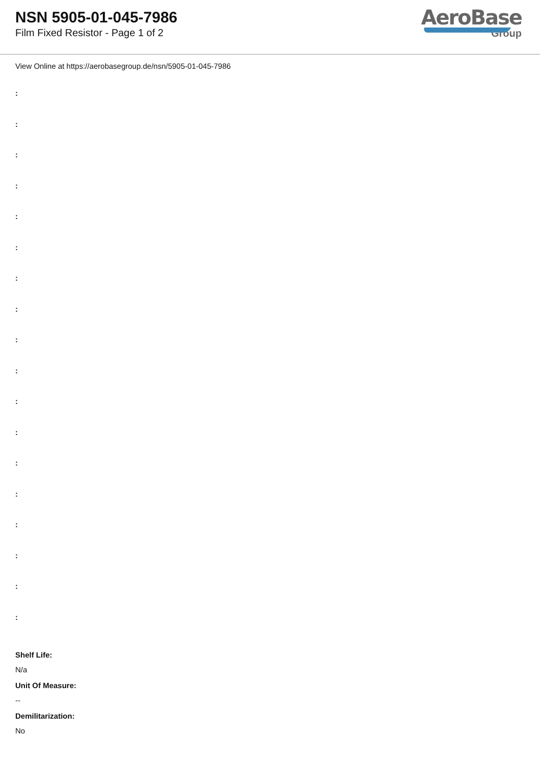NSN 5905-01-045-7986
Film Fixed Resistor - Page 1 of 2
AeroBase
Group
View Online at https://aerobasegroup.de/nsn/5905-01-045-7986
:
:
:
:
:
:
:
:
:
:
:
:
:
:
:
:
:
:
Shelf Life:
N/a
Unit Of Measure:
--
Demilitarization:
No